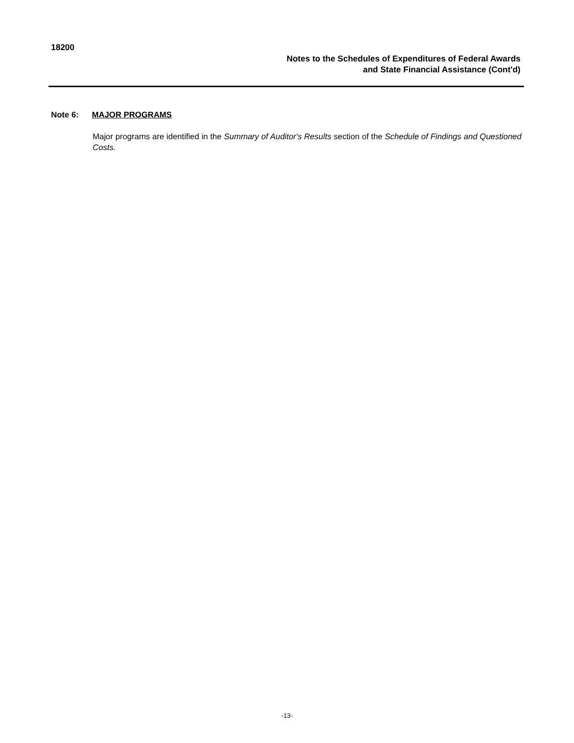18200
Notes to the Schedules of Expenditures of Federal Awards
and State Financial Assistance (Cont'd)
Note 6: MAJOR PROGRAMS
Major programs are identified in the Summary of Auditor's Results section of the Schedule of Findings and Questioned Costs.
-13-